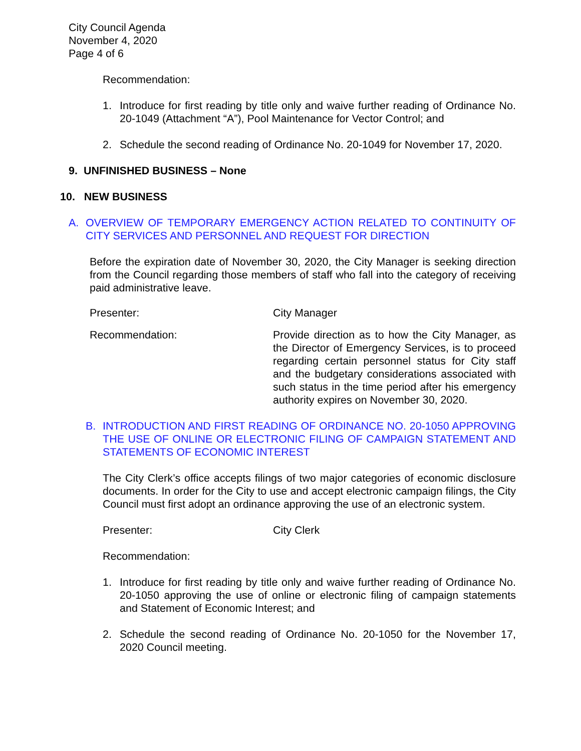City Council Agenda
November 4, 2020
Page 4 of 6
Recommendation:
1. Introduce for first reading by title only and waive further reading of Ordinance No. 20-1049 (Attachment “A”), Pool Maintenance for Vector Control; and
2. Schedule the second reading of Ordinance No. 20-1049 for November 17, 2020.
9. UNFINISHED BUSINESS – None
10. NEW BUSINESS
A. OVERVIEW OF TEMPORARY EMERGENCY ACTION RELATED TO CONTINUITY OF CITY SERVICES AND PERSONNEL AND REQUEST FOR DIRECTION
Before the expiration date of November 30, 2020, the City Manager is seeking direction from the Council regarding those members of staff who fall into the category of receiving paid administrative leave.
Presenter: City Manager
Recommendation: Provide direction as to how the City Manager, as the Director of Emergency Services, is to proceed regarding certain personnel status for City staff and the budgetary considerations associated with such status in the time period after his emergency authority expires on November 30, 2020.
B. INTRODUCTION AND FIRST READING OF ORDINANCE NO. 20-1050 APPROVING THE USE OF ONLINE OR ELECTRONIC FILING OF CAMPAIGN STATEMENT AND STATEMENTS OF ECONOMIC INTEREST
The City Clerk’s office accepts filings of two major categories of economic disclosure documents. In order for the City to use and accept electronic campaign filings, the City Council must first adopt an ordinance approving the use of an electronic system.
Presenter: City Clerk
Recommendation:
1. Introduce for first reading by title only and waive further reading of Ordinance No. 20-1050 approving the use of online or electronic filing of campaign statements and Statement of Economic Interest; and
2. Schedule the second reading of Ordinance No. 20-1050 for the November 17, 2020 Council meeting.